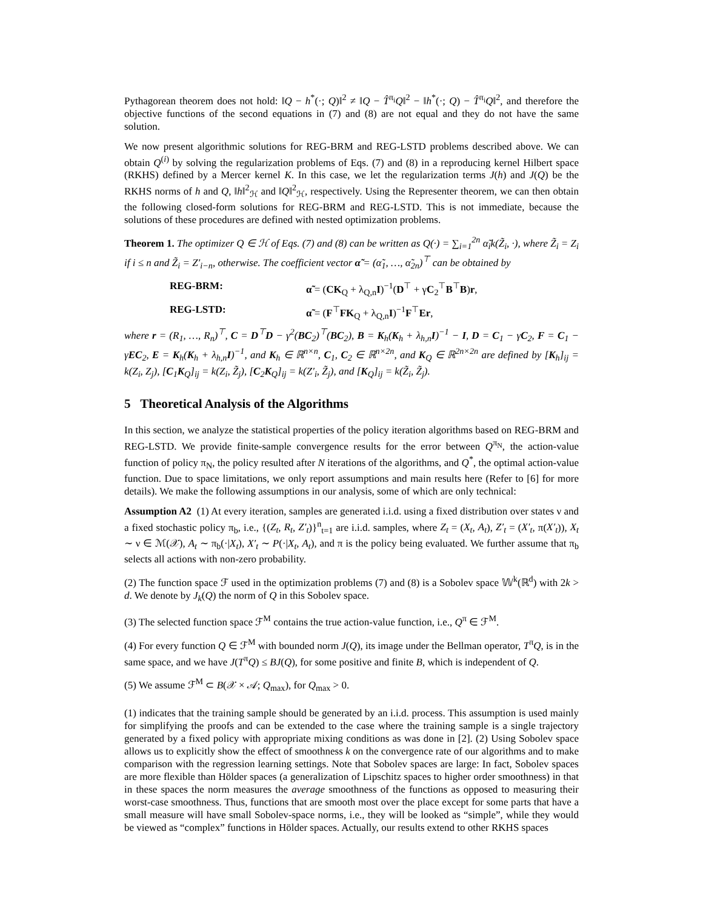Pythagorean theorem does not hold: ‖Q − h<sup>*</sup>(·; Q)‖<sup>2</sup> ≠ ‖Q − T̂<sup>π<sub>i</sub></sup>Q‖<sup>2</sup> − ‖h<sup>*</sup>(·; Q) − T̂<sup>π<sub>i</sub></sup>Q‖<sup>2</sup>, and therefore the objective functions of the second equations in (7) and (8) are not equal and they do not have the same solution.
We now present algorithmic solutions for REG-BRM and REG-LSTD problems described above. We can obtain Q<sup>(i)</sup> by solving the regularization problems of Eqs. (7) and (8) in a reproducing kernel Hilbert space (RKHS) defined by a Mercer kernel K. In this case, we let the regularization terms J(h) and J(Q) be the RKHS norms of h and Q, ‖h‖<sup>2</sup><sub>ℋ</sub> and ‖Q‖<sup>2</sup><sub>ℋ</sub>, respectively. Using the Representer theorem, we can then obtain the following closed-form solutions for REG-BRM and REG-LSTD. This is not immediate, because the solutions of these procedures are defined with nested optimization problems.
Theorem 1. The optimizer Q ∈ ℋ of Eqs. (7) and (8) can be written as Q(·) = ∑<sub>i=1</sub><sup>2n</sup> α̃<sub>i</sub>k(Z̃<sub>i</sub>, ·), where Z̃<sub>i</sub> = Z<sub>i</sub> if i ≤ n and Z̃<sub>i</sub> = Z′<sub>i−n</sub>, otherwise. The coefficient vector α̃ = (α̃<sub>1</sub>, …, α̃<sub>2n</sub>)<sup>⊤</sup> can be obtained by
REG-BRM: α̃ = (CK<sub>Q</sub> + λ<sub>Q,n</sub>I)<sup>−1</sup>(D<sup>⊤</sup> + γC<sub>2</sub><sup>⊤</sup>B<sup>⊤</sup>B)r,
REG-LSTD: α̃ = (F<sup>⊤</sup>FK<sub>Q</sub> + λ<sub>Q,n</sub>I)<sup>−1</sup>F<sup>⊤</sup>Er,
where r = (R<sub>1</sub>, …, R<sub>n</sub>)<sup>⊤</sup>, C = D<sup>⊤</sup>D − γ<sup>2</sup>(BC<sub>2</sub>)<sup>⊤</sup>(BC<sub>2</sub>), B = K<sub>h</sub>(K<sub>h</sub> + λ<sub>h,n</sub>I)<sup>−1</sup> − I, D = C<sub>1</sub> − γC<sub>2</sub>, F = C<sub>1</sub> − γEC<sub>2</sub>, E = K<sub>h</sub>(K<sub>h</sub> + λ<sub>h,n</sub>I)<sup>−1</sup>, and K<sub>h</sub> ∈ ℝ<sup>n×n</sup>, C<sub>1</sub>, C<sub>2</sub> ∈ ℝ<sup>n×2n</sup>, and K<sub>Q</sub> ∈ ℝ<sup>2n×2n</sup> are defined by [K<sub>h</sub>]<sub>ij</sub> = k(Z<sub>i</sub>, Z<sub>j</sub>), [C<sub>1</sub>K<sub>Q</sub>]<sub>ij</sub> = k(Z<sub>i</sub>, Z̃<sub>j</sub>), [C<sub>2</sub>K<sub>Q</sub>]<sub>ij</sub> = k(Z′<sub>i</sub>, Z̃<sub>j</sub>), and [K<sub>Q</sub>]<sub>ij</sub> = k(Z̃<sub>i</sub>, Z̃<sub>j</sub>).
5 Theoretical Analysis of the Algorithms
In this section, we analyze the statistical properties of the policy iteration algorithms based on REG-BRM and REG-LSTD. We provide finite-sample convergence results for the error between Q<sup>π<sub>N</sub></sup>, the action-value function of policy π<sub>N</sub>, the policy resulted after N iterations of the algorithms, and Q<sup>*</sup>, the optimal action-value function. Due to space limitations, we only report assumptions and main results here (Refer to [6] for more details). We make the following assumptions in our analysis, some of which are only technical:
Assumption A2 (1) At every iteration, samples are generated i.i.d. using a fixed distribution over states ν and a fixed stochastic policy π<sub>b</sub>, i.e., {(Z<sub>t</sub>, R<sub>t</sub>, Z′<sub>t</sub>)}<sup>n</sup><sub>t=1</sub> are i.i.d. samples, where Z<sub>t</sub> = (X<sub>t</sub>, A<sub>t</sub>), Z′<sub>t</sub> = (X′<sub>t</sub>, π(X′<sub>t</sub>)), X<sub>t</sub> ∼ ν ∈ ℳ(𝒳), A<sub>t</sub> ∼ π<sub>b</sub>(·|X<sub>t</sub>), X′<sub>t</sub> ∼ P(·|X<sub>t</sub>, A<sub>t</sub>), and π is the policy being evaluated. We further assume that π<sub>b</sub> selects all actions with non-zero probability.
(2) The function space ℱ used in the optimization problems (7) and (8) is a Sobolev space 𝕎<sup>k</sup>(ℝ<sup>d</sup>) with 2k > d. We denote by J<sub>k</sub>(Q) the norm of Q in this Sobolev space.
(3) The selected function space ℱ<sup>M</sup> contains the true action-value function, i.e., Q<sup>π</sup> ∈ ℱ<sup>M</sup>.
(4) For every function Q ∈ ℱ<sup>M</sup> with bounded norm J(Q), its image under the Bellman operator, T<sup>π</sup>Q, is in the same space, and we have J(T<sup>π</sup>Q) ≤ BJ(Q), for some positive and finite B, which is independent of Q.
(5) We assume ℱ<sup>M</sup> ⊂ B(𝒳 × 𝒜; Q<sub>max</sub>), for Q<sub>max</sub> > 0.
(1) indicates that the training sample should be generated by an i.i.d. process. This assumption is used mainly for simplifying the proofs and can be extended to the case where the training sample is a single trajectory generated by a fixed policy with appropriate mixing conditions as was done in [2]. (2) Using Sobolev space allows us to explicitly show the effect of smoothness k on the convergence rate of our algorithms and to make comparison with the regression learning settings. Note that Sobolev spaces are large: In fact, Sobolev spaces are more flexible than Hölder spaces (a generalization of Lipschitz spaces to higher order smoothness) in that in these spaces the norm measures the average smoothness of the functions as opposed to measuring their worst-case smoothness. Thus, functions that are smooth most over the place except for some parts that have a small measure will have small Sobolev-space norms, i.e., they will be looked as “simple”, while they would be viewed as “complex” functions in Hölder spaces. Actually, our results extend to other RKHS spaces